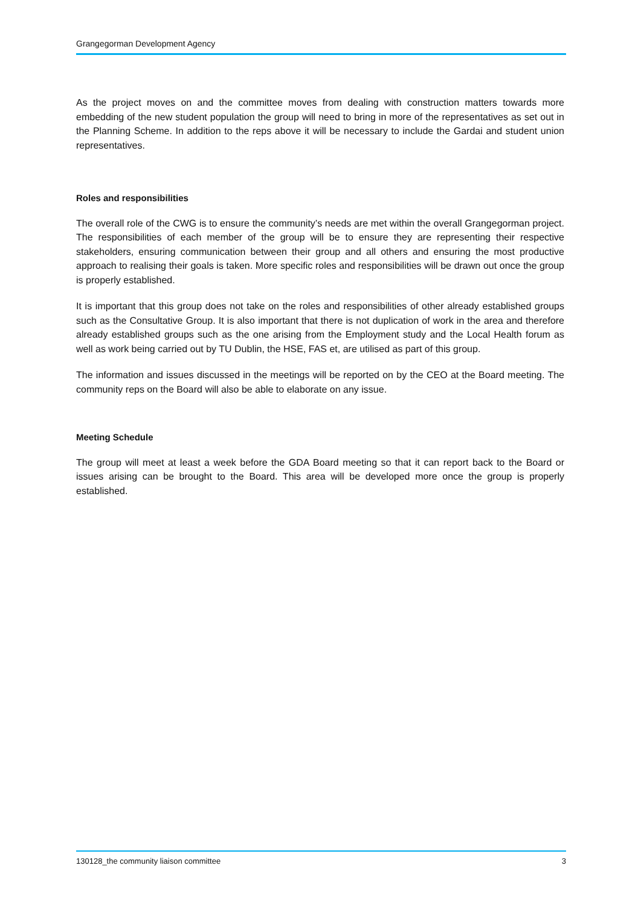Grangegorman Development Agency
As the project moves on and the committee moves from dealing with construction matters towards more embedding of the new student population the group will need to bring in more of the representatives as set out in the Planning Scheme. In addition to the reps above it will be necessary to include the Gardai and student union representatives.
Roles and responsibilities
The overall role of the CWG is to ensure the community’s needs are met within the overall Grangegorman project. The responsibilities of each member of the group will be to ensure they are representing their respective stakeholders, ensuring communication between their group and all others and ensuring the most productive approach to realising their goals is taken. More specific roles and responsibilities will be drawn out once the group is properly established.
It is important that this group does not take on the roles and responsibilities of other already established groups such as the Consultative Group. It is also important that there is not duplication of work in the area and therefore already established groups such as the one arising from the Employment study and the Local Health forum as well as work being carried out by TU Dublin, the HSE, FAS et, are utilised as part of this group.
The information and issues discussed in the meetings will be reported on by the CEO at the Board meeting. The community reps on the Board will also be able to elaborate on any issue.
Meeting Schedule
The group will meet at least a week before the GDA Board meeting so that it can report back to the Board or issues arising can be brought to the Board. This area will be developed more once the group is properly established.
130128_the community liaison committee 3